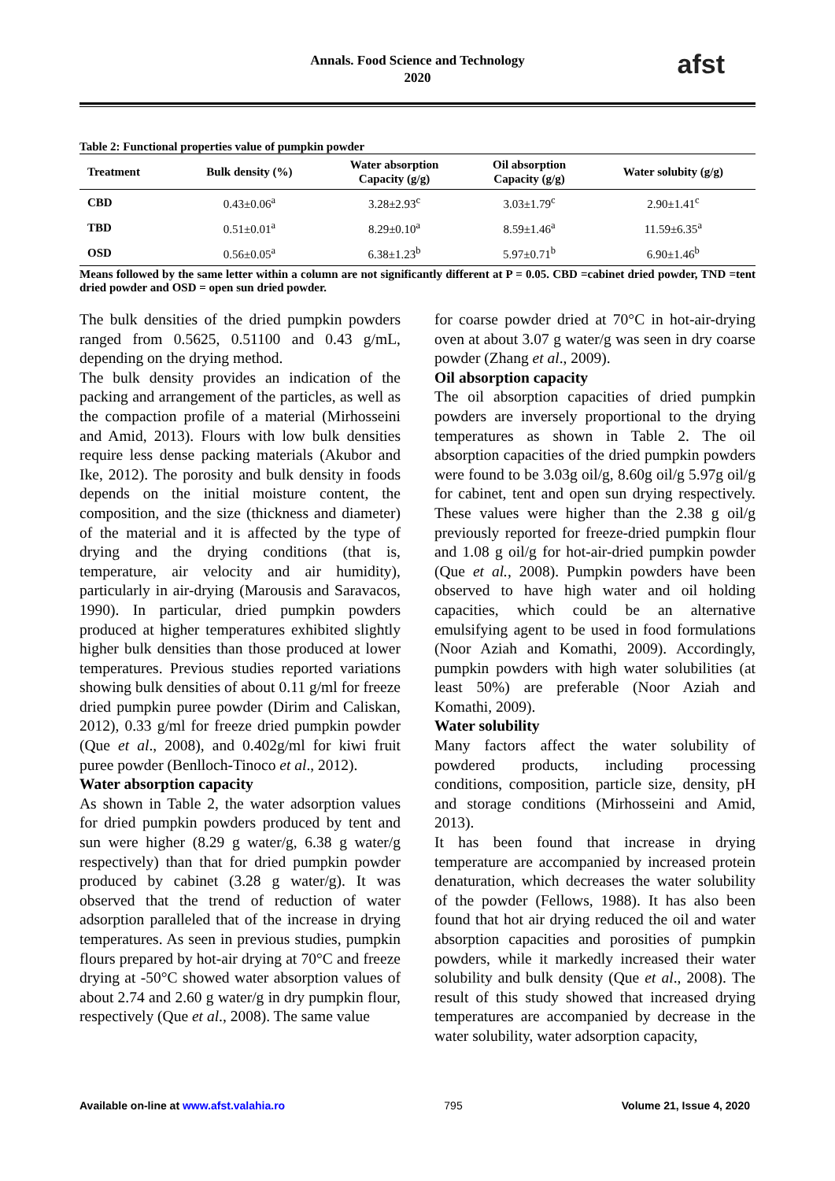Annals. Food Science and Technology
2020
afst
Table 2: Functional properties value of pumpkin powder
| Treatment | Bulk density (%) | Water absorption Capacity (g/g) | Oil absorption Capacity (g/g) | Water solubity (g/g) |
| --- | --- | --- | --- | --- |
| CBD | 0.43±0.06<sup>a</sup> | 3.28±2.93<sup>c</sup> | 3.03±1.79<sup>c</sup> | 2.90±1.41<sup>c</sup> |
| TBD | 0.51±0.01<sup>a</sup> | 8.29±0.10<sup>a</sup> | 8.59±1.46<sup>a</sup> | 11.59±6.35<sup>a</sup> |
| OSD | 0.56±0.05<sup>a</sup> | 6.38±1.23<sup>b</sup> | 5.97±0.71<sup>b</sup> | 6.90±1.46<sup>b</sup> |
Means followed by the same letter within a column are not significantly different at P = 0.05. CBD =cabinet dried powder, TND =tent dried powder and OSD = open sun dried powder.
The bulk densities of the dried pumpkin powders ranged from 0.5625, 0.51100 and 0.43 g/mL, depending on the drying method.
The bulk density provides an indication of the packing and arrangement of the particles, as well as the compaction profile of a material (Mirhosseini and Amid, 2013). Flours with low bulk densities require less dense packing materials (Akubor and Ike, 2012). The porosity and bulk density in foods depends on the initial moisture content, the composition, and the size (thickness and diameter) of the material and it is affected by the type of drying and the drying conditions (that is, temperature, air velocity and air humidity), particularly in air-drying (Marousis and Saravacos, 1990). In particular, dried pumpkin powders produced at higher temperatures exhibited slightly higher bulk densities than those produced at lower temperatures. Previous studies reported variations showing bulk densities of about 0.11 g/ml for freeze dried pumpkin puree powder (Dirim and Caliskan, 2012), 0.33 g/ml for freeze dried pumpkin powder (Que et al., 2008), and 0.402g/ml for kiwi fruit puree powder (Benlloch-Tinoco et al., 2012).
Water absorption capacity
As shown in Table 2, the water adsorption values for dried pumpkin powders produced by tent and sun were higher (8.29 g water/g, 6.38 g water/g respectively) than that for dried pumpkin powder produced by cabinet (3.28 g water/g). It was observed that the trend of reduction of water adsorption paralleled that of the increase in drying temperatures. As seen in previous studies, pumpkin flours prepared by hot-air drying at 70°C and freeze drying at -50°C showed water absorption values of about 2.74 and 2.60 g water/g in dry pumpkin flour, respectively (Que et al., 2008). The same value
for coarse powder dried at 70°C in hot-air-drying oven at about 3.07 g water/g was seen in dry coarse powder (Zhang et al., 2009).
Oil absorption capacity
The oil absorption capacities of dried pumpkin powders are inversely proportional to the drying temperatures as shown in Table 2. The oil absorption capacities of the dried pumpkin powders were found to be 3.03g oil/g, 8.60g oil/g 5.97g oil/g for cabinet, tent and open sun drying respectively. These values were higher than the 2.38 g oil/g previously reported for freeze-dried pumpkin flour and 1.08 g oil/g for hot-air-dried pumpkin powder (Que et al., 2008). Pumpkin powders have been observed to have high water and oil holding capacities, which could be an alternative emulsifying agent to be used in food formulations (Noor Aziah and Komathi, 2009). Accordingly, pumpkin powders with high water solubilities (at least 50%) are preferable (Noor Aziah and Komathi, 2009).
Water solubility
Many factors affect the water solubility of powdered products, including processing conditions, composition, particle size, density, pH and storage conditions (Mirhosseini and Amid, 2013).
It has been found that increase in drying temperature are accompanied by increased protein denaturation, which decreases the water solubility of the powder (Fellows, 1988). It has also been found that hot air drying reduced the oil and water absorption capacities and porosities of pumpkin powders, while it markedly increased their water solubility and bulk density (Que et al., 2008). The result of this study showed that increased drying temperatures are accompanied by decrease in the water solubility, water adsorption capacity,
Available on-line at www.afst.valahia.ro 795 Volume 21, Issue 4, 2020